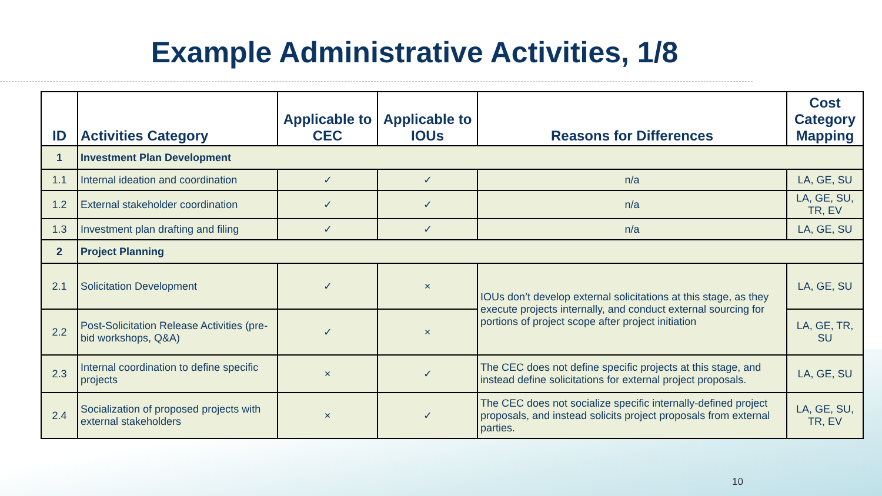Example Administrative Activities, 1/8
| ID | Activities Category | Applicable to CEC | Applicable to IOUs | Reasons for Differences | Cost Category Mapping |
| --- | --- | --- | --- | --- | --- |
| 1 | Investment Plan Development | | | | |
| 1.1 | Internal ideation and coordination | ✓ | ✓ | n/a | LA, GE, SU |
| 1.2 | External stakeholder coordination | ✓ | ✓ | n/a | LA, GE, SU, TR, EV |
| 1.3 | Investment plan drafting and filing | ✓ | ✓ | n/a | LA, GE, SU |
| 2 | Project Planning | | | | |
| 2.1 | Solicitation Development | ✓ | × | IOUs don’t develop external solicitations at this stage, as they execute projects internally, and conduct external sourcing for portions of project scope after project initiation | LA, GE, SU |
| 2.2 | Post-Solicitation Release Activities (pre-bid workshops, Q&A) | ✓ | × | | LA, GE, TR, SU |
| 2.3 | Internal coordination to define specific projects | × | ✓ | The CEC does not define specific projects at this stage, and instead define solicitations for external project proposals. | LA, GE, SU |
| 2.4 | Socialization of proposed projects with external stakeholders | × | ✓ | The CEC does not socialize specific internally-defined project proposals, and instead solicits project proposals from external parties. | LA, GE, SU, TR, EV |
10